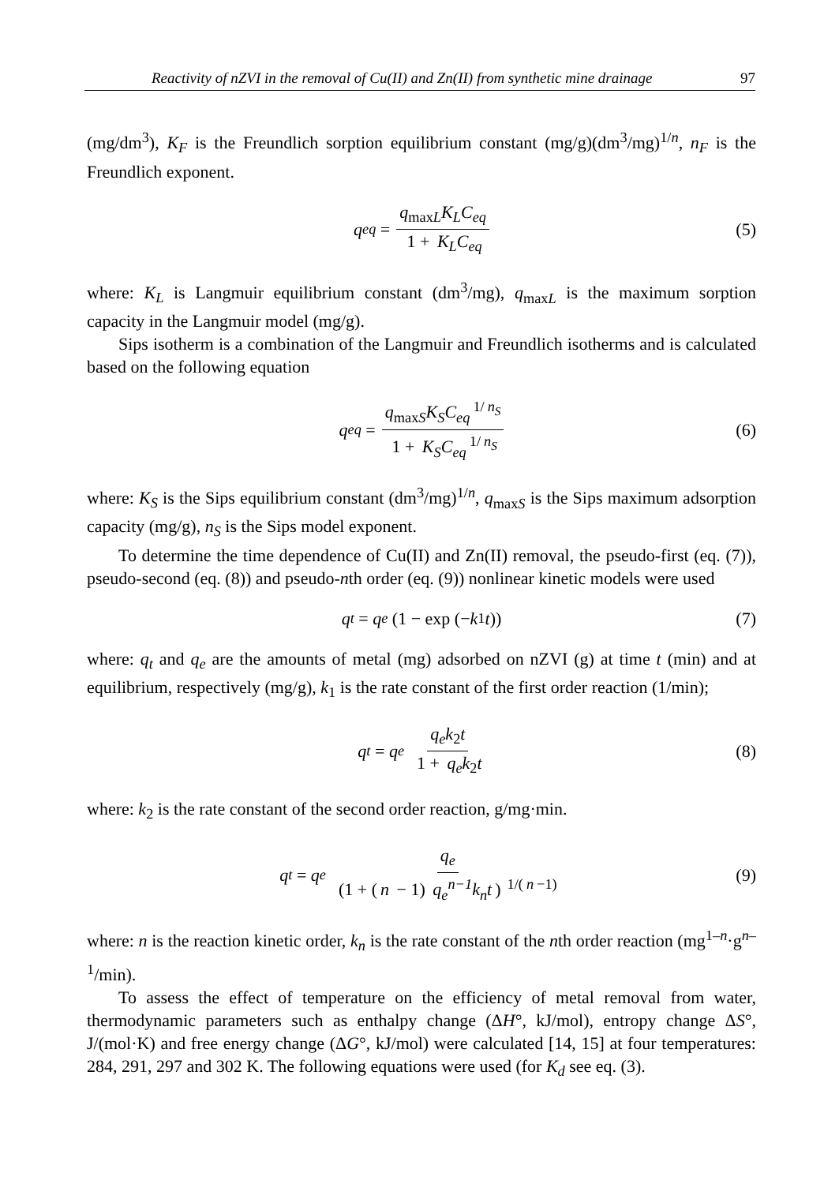Reactivity of nZVI in the removal of Cu(II) and Zn(II) from synthetic mine drainage 97
(mg/dm<sup>3</sup>), K<sub>F</sub> is the Freundlich sorption equilibrium constant (mg/g)(dm<sup>3</sup>/mg)<sup>1/n</sup>, n<sub>F</sub> is the Freundlich exponent.
q<sub>eq</sub> = q<sub>max</sub><sub>L</sub>K<sub>L</sub>C<sub>eq</sub> 1 + K<sub>L</sub>C<sub>eq</sub> (5)
where: K<sub>L</sub> is Langmuir equilibrium constant (dm<sup>3</sup>/mg), q<sub>maxL</sub> is the maximum sorption capacity in the Langmuir model (mg/g).
Sips isotherm is a combination of the Langmuir and Freundlich isotherms and is calculated based on the following equation
q<sub>eq</sub> = q<sub>max</sub><sub>S</sub>K<sub>S</sub>C<sub>eq</sub><sup>1/ n<sub>S</sub></sup> 1 + K<sub>S</sub>C<sub>eq</sub><sup>1/ n<sub>S</sub></sup> (6)
where: K<sub>S</sub> is the Sips equilibrium constant (dm<sup>3</sup>/mg)<sup>1/n</sup>, q<sub>maxS</sub> is the Sips maximum adsorption capacity (mg/g), n<sub>S</sub> is the Sips model exponent.
To determine the time dependence of Cu(II) and Zn(II) removal, the pseudo-first (eq. (7)), pseudo-second (eq. (8)) and pseudo-nth order (eq. (9)) nonlinear kinetic models were used
q<sub>t</sub> = q<sub>e</sub> (1 − exp (− k<sub>1</sub>t)) (7)
where: q<sub>t</sub> and q<sub>e</sub> are the amounts of metal (mg) adsorbed on nZVI (g) at time t (min) and at equilibrium, respectively (mg/g), k<sub>1</sub> is the rate constant of the first order reaction (1/min);
q<sub>t</sub> = q<sub>e</sub> q<sub>e</sub>k<sub>2</sub>t 1 + q<sub>e</sub>k<sub>2</sub>t (8)
where: k<sub>2</sub> is the rate constant of the second order reaction, g/mg·min.
q<sub>t</sub> = q<sub>e</sub> q<sub>e</sub> (1 + (n − 1) q<sub>e</sub><sup>n−1</sup>k<sub>n</sub>t)<sup>1/(n −1)</sup> (9)
where: n is the reaction kinetic order, k<sub>n</sub> is the rate constant of the nth order reaction (mg<sup>1–n</sup>·g<sup>n–1</sup>/min).
To assess the effect of temperature on the efficiency of metal removal from water, thermodynamic parameters such as enthalpy change (ΔH°, kJ/mol), entropy change ΔS°, J/(mol·K) and free energy change (ΔG°, kJ/mol) were calculated [14, 15] at four temperatures: 284, 291, 297 and 302 K. The following equations were used (for K<sub>d</sub> see eq. (3).